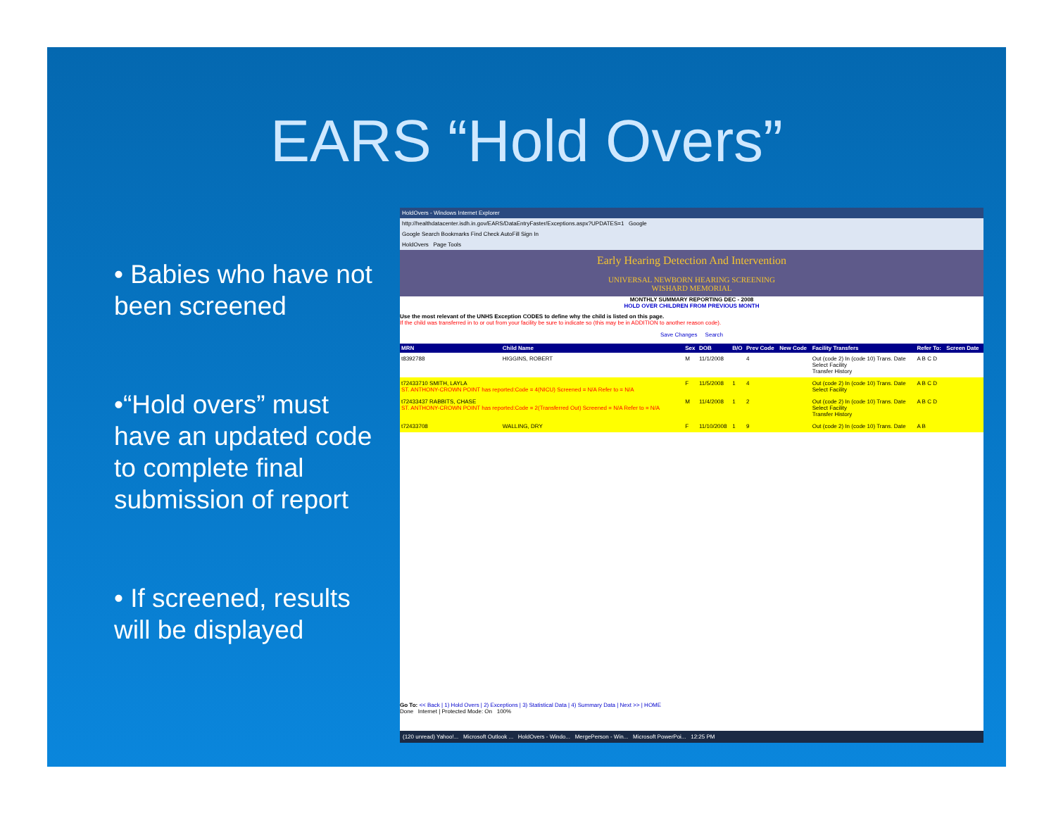EARS “Hold Overs”
• Babies who have not been screened
•“Hold overs” must have an updated code to complete final submission of report
• If screened, results will be displayed
HoldOvers - Windows Internet Explorer
http://healthdatacenter.isdh.in.gov/EARS/DataEntryFaster/Exceptions.aspx?UPDATES=1 Google
Google Search Bookmarks Find Check AutoFill Sign In
HoldOvers Page Tools
Early Hearing Detection And Intervention
UNIVERSAL NEWBORN HEARING SCREENING
WISHARD MEMORIAL
MONTHLY SUMMARY REPORTING DEC - 2008
HOLD OVER CHILDREN FROM PREVIOUS MONTH
Use the most relevant of the UNHS Exception CODES to define why the child is listed on this page.
If the child was transferred in to or out from your facility be sure to indicate so (this may be in ADDITION to another reason code).
Save Changes Search
| MRN | Child Name | Sex | DOB | B/O | Prev Code | New Code | Facility Transfers | Refer To: | Screen Date |
| --- | --- | --- | --- | --- | --- | --- | --- | --- | --- |
| t8392788 | HIGGINS, ROBERT | M | 11/1/2008 | | 4 | | Out (code 2) In (code 10) Trans. Date Select Facility Transfer History | A B C D | |
| t72433710 SMITH, LAYLA ST. ANTHONY-CROWN POINT has reported:Code = 4(NICU) Screened = N/A Refer to = N/A | | F | 11/5/2008 | 1 | 4 | | Out (code 2) In (code 10) Trans. Date Select Facility | A B C D | |
| t72433437 RABBITS, CHASE ST. ANTHONY-CROWN POINT has reported:Code = 2(Transferred Out) Screened = N/A Refer to = N/A | | M | 11/4/2008 | 1 | 2 | | Out (code 2) In (code 10) Trans. Date Select Facility Transfer History | A B C D | |
| t72433708 | WALLING, DRY | F | 11/10/2008 | 1 | 9 | | Out (code 2) In (code 10) Trans. Date | A B | |
Go To: << Back | 1) Hold Overs | 2) Exceptions | 3) Statistical Data | 4) Summary Data | Next >> | HOME
Done Internet | Protected Mode: On 100%
(120 unread) Yahoo!... Microsoft Outlook ... HoldOvers - Windo... MergePerson - Win... Microsoft PowerPoi... 12:25 PM